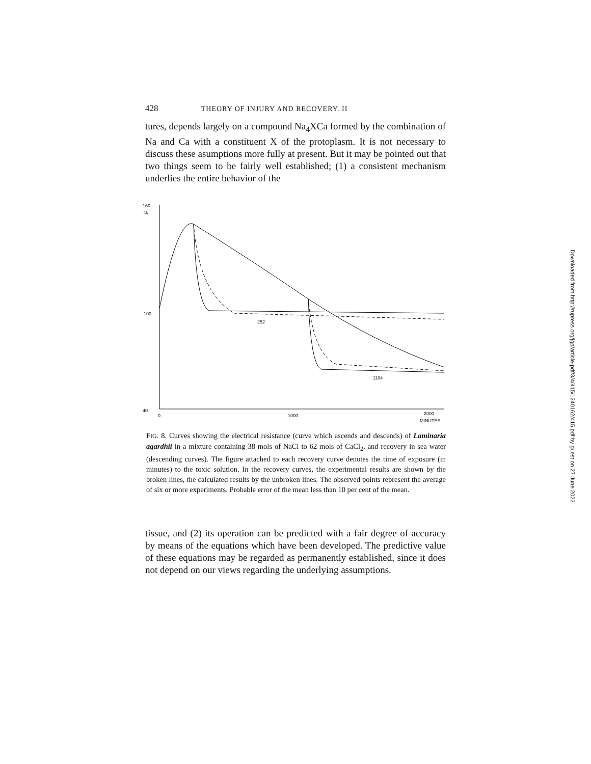428 THEORY OF INJURY AND RECOVERY. II
tures, depends largely on a compound Na<sub>4</sub>XCa formed by the combination of Na and Ca with a constituent X of the protoplasm. It is not necessary to discuss these asumptions more fully at present. But it may be pointed out that two things seem to be fairly well established; (1) a consistent mechanism underlies the entire behavior of the
160
%
100
40
0
1000
2000
MINUTES
252
1104
FIG. 8. Curves showing the electrical resistance (curve which ascends and descends) of Laminaria agardhii in a mixture containing 38 mols of NaCl to 62 mols of CaCl<sub>2</sub>, and recovery in sea water (descending curves). The figure attached to each recovery curve denotes the time of exposure (in minutes) to the toxic solution. In the recovery curves, the experimental results are shown by the broken lines, the calculated results by the unbroken lines. The observed points represent the average of six or more experiments. Probable error of the mean less than 10 per cent of the mean.
tissue, and (2) its operation can be predicted with a fair degree of accuracy by means of the equations which have been developed. The predictive value of these equations may be regarded as permanently established, since it does not depend on our views regarding the underlying assumptions.
Downloaded from http://rupress.org/jgp/article-pdf/3/4/415/1240162/415.pdf by guest on 27 June 2022